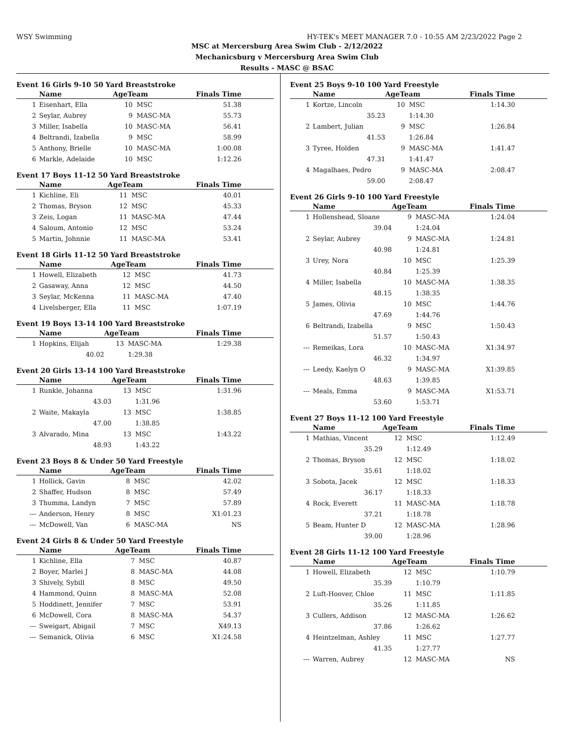WSY Swimming HY-TEK's MEET MANAGER 7.0 - 10:55 AM 2/23/2022 Page 2
MSC at Mercersburg Area Swim Club - 2/12/2022
Mechanicsburg v Mercersburg Area Swim Club
Results - MASC @ BSAC
Event 16 Girls 9-10 50 Yard Breaststroke
| | Name | AgeTeam | | Finals Time |
| --- | --- | --- | --- | --- |
| 1 | Eisenhart, Ella | 10 | MSC | 51.38 |
| 2 | Seylar, Aubrey | 9 | MASC-MA | 55.73 |
| 3 | Miller, Isabella | 10 | MASC-MA | 56.41 |
| 4 | Beltrandi, Izabella | 9 | MSC | 58.99 |
| 5 | Anthony, Brielle | 10 | MASC-MA | 1:00.08 |
| 6 | Markle, Adelaide | 10 | MSC | 1:12.26 |
Event 17 Boys 11-12 50 Yard Breaststroke
| | Name | AgeTeam | | Finals Time |
| --- | --- | --- | --- | --- |
| 1 | Kichline, Eli | 11 | MSC | 40.01 |
| 2 | Thomas, Bryson | 12 | MSC | 45.33 |
| 3 | Zeis, Logan | 11 | MASC-MA | 47.44 |
| 4 | Saloum, Antonio | 12 | MSC | 53.24 |
| 5 | Martin, Johnnie | 11 | MASC-MA | 53.41 |
Event 18 Girls 11-12 50 Yard Breaststroke
| | Name | AgeTeam | | Finals Time |
| --- | --- | --- | --- | --- |
| 1 | Howell, Elizabeth | 12 | MSC | 41.73 |
| 2 | Gasaway, Anna | 12 | MSC | 44.50 |
| 3 | Seylar, McKenna | 11 | MASC-MA | 47.40 |
| 4 | Livelsberger, Ella | 11 | MSC | 1:07.19 |
Event 19 Boys 13-14 100 Yard Breaststroke
| | Name | AgeTeam | | Finals Time |
| --- | --- | --- | --- | --- |
| 1 | Hopkins, Elijah | 13 | MASC-MA | 1:29.38 |
| | 40.02 | | 1:29.38 | |
Event 20 Girls 13-14 100 Yard Breaststroke
| | Name | AgeTeam | | Finals Time |
| --- | --- | --- | --- | --- |
| 1 | Runkle, Johanna | 13 | MSC | 1:31.96 |
| | 43.03 | | 1:31.96 | |
| 2 | Waite, Makayla | 13 | MSC | 1:38.85 |
| | 47.00 | | 1:38.85 | |
| 3 | Alvarado, Mina | 13 | MSC | 1:43.22 |
| | 48.93 | | 1:43.22 | |
Event 23 Boys 8 & Under 50 Yard Freestyle
| | Name | AgeTeam | | Finals Time |
| --- | --- | --- | --- | --- |
| 1 | Hollick, Gavin | 8 | MSC | 42.02 |
| 2 | Shaffer, Hudson | 8 | MSC | 57.49 |
| 3 | Thumma, Landyn | 7 | MSC | 57.89 |
| --- | Anderson, Henry | 8 | MSC | X1:01.23 |
| --- | McDowell, Van | 6 | MASC-MA | NS |
Event 24 Girls 8 & Under 50 Yard Freestyle
| | Name | AgeTeam | | Finals Time |
| --- | --- | --- | --- | --- |
| 1 | Kichline, Ella | 7 | MSC | 40.87 |
| 2 | Boyer, Marlei J | 8 | MASC-MA | 44.08 |
| 3 | Shively, Sybill | 8 | MSC | 49.50 |
| 4 | Hammond, Quinn | 8 | MASC-MA | 52.08 |
| 5 | Hoddinett, Jennifer | 7 | MSC | 53.91 |
| 6 | McDowell, Cora | 8 | MASC-MA | 54.37 |
| --- | Sweigart, Abigail | 7 | MSC | X49.13 |
| --- | Semanick, Olivia | 6 | MSC | X1:24.58 |
Event 25 Boys 9-10 100 Yard Freestyle
| | Name | AgeTeam | | Finals Time |
| --- | --- | --- | --- | --- |
| 1 | Kortze, Lincoln | 10 | MSC | 1:14.30 |
| | 35.23 | | 1:14.30 | |
| 2 | Lambert, Julian | 9 | MSC | 1:26.84 |
| | 41.53 | | 1:26.84 | |
| 3 | Tyree, Holden | 9 | MASC-MA | 1:41.47 |
| | 47.31 | | 1:41.47 | |
| 4 | Magalhaes, Pedro | 9 | MASC-MA | 2:08.47 |
| | 59.00 | | 2:08.47 | |
Event 26 Girls 9-10 100 Yard Freestyle
| | Name | AgeTeam | | Finals Time |
| --- | --- | --- | --- | --- |
| 1 | Hollenshead, Sloane | 9 | MASC-MA | 1:24.04 |
| | 39.04 | | 1:24.04 | |
| 2 | Seylar, Aubrey | 9 | MASC-MA | 1:24.81 |
| | 40.98 | | 1:24.81 | |
| 3 | Urey, Nora | 10 | MSC | 1:25.39 |
| | 40.84 | | 1:25.39 | |
| 4 | Miller, Isabella | 10 | MASC-MA | 1:38.35 |
| | 48.15 | | 1:38.35 | |
| 5 | James, Olivia | 10 | MSC | 1:44.76 |
| | 47.69 | | 1:44.76 | |
| 6 | Beltrandi, Izabella | 9 | MSC | 1:50.43 |
| | 51.57 | | 1:50.43 | |
| --- | Remeikas, Lora | 10 | MASC-MA | X1:34.97 |
| | 46.32 | | 1:34.97 | |
| --- | Leedy, Kaelyn O | 9 | MASC-MA | X1:39.85 |
| | 48.63 | | 1:39.85 | |
| --- | Meals, Emma | 9 | MASC-MA | X1:53.71 |
| | 53.60 | | 1:53.71 | |
Event 27 Boys 11-12 100 Yard Freestyle
| | Name | AgeTeam | | Finals Time |
| --- | --- | --- | --- | --- |
| 1 | Mathias, Vincent | 12 | MSC | 1:12.49 |
| | 35.29 | | 1:12.49 | |
| 2 | Thomas, Bryson | 12 | MSC | 1:18.02 |
| | 35.61 | | 1:18.02 | |
| 3 | Sobota, Jacek | 12 | MSC | 1:18.33 |
| | 36.17 | | 1:18.33 | |
| 4 | Rock, Everett | 11 | MASC-MA | 1:18.78 |
| | 37.21 | | 1:18.78 | |
| 5 | Beam, Hunter D | 12 | MASC-MA | 1:28.96 |
| | 39.00 | | 1:28.96 | |
Event 28 Girls 11-12 100 Yard Freestyle
| | Name | AgeTeam | | Finals Time |
| --- | --- | --- | --- | --- |
| 1 | Howell, Elizabeth | 12 | MSC | 1:10.79 |
| | 35.39 | | 1:10.79 | |
| 2 | Luft-Hoover, Chloe | 11 | MSC | 1:11.85 |
| | 35.26 | | 1:11.85 | |
| 3 | Cullers, Addison | 12 | MASC-MA | 1:26.62 |
| | 37.86 | | 1:26.62 | |
| 4 | Heintzelman, Ashley | 11 | MSC | 1:27.77 |
| | 41.35 | | 1:27.77 | |
| --- | Warren, Aubrey | 12 | MASC-MA | NS |